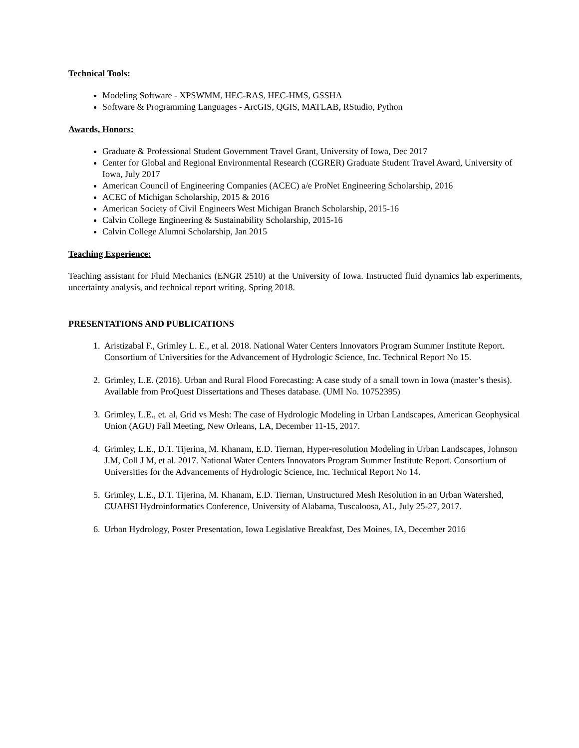Technical Tools:
Modeling Software - XPSWMM, HEC-RAS, HEC-HMS, GSSHA
Software & Programming Languages - ArcGIS, QGIS, MATLAB, RStudio, Python
Awards, Honors:
Graduate & Professional Student Government Travel Grant, University of Iowa, Dec 2017
Center for Global and Regional Environmental Research (CGRER) Graduate Student Travel Award, University of Iowa, July 2017
American Council of Engineering Companies (ACEC) a/e ProNet Engineering Scholarship, 2016
ACEC of Michigan Scholarship, 2015 & 2016
American Society of Civil Engineers West Michigan Branch Scholarship, 2015-16
Calvin College Engineering & Sustainability Scholarship, 2015-16
Calvin College Alumni Scholarship, Jan 2015
Teaching Experience:
Teaching assistant for Fluid Mechanics (ENGR 2510) at the University of Iowa. Instructed fluid dynamics lab experiments, uncertainty analysis, and technical report writing. Spring 2018.
PRESENTATIONS AND PUBLICATIONS
1. Aristizabal F., Grimley L. E., et al. 2018. National Water Centers Innovators Program Summer Institute Report. Consortium of Universities for the Advancement of Hydrologic Science, Inc. Technical Report No 15.
2. Grimley, L.E. (2016). Urban and Rural Flood Forecasting: A case study of a small town in Iowa (master’s thesis). Available from ProQuest Dissertations and Theses database. (UMI No. 10752395)
3. Grimley, L.E., et. al, Grid vs Mesh: The case of Hydrologic Modeling in Urban Landscapes, American Geophysical Union (AGU) Fall Meeting, New Orleans, LA, December 11-15, 2017.
4. Grimley, L.E., D.T. Tijerina, M. Khanam, E.D. Tiernan, Hyper-resolution Modeling in Urban Landscapes, Johnson J.M, Coll J M, et al. 2017. National Water Centers Innovators Program Summer Institute Report. Consortium of Universities for the Advancements of Hydrologic Science, Inc. Technical Report No 14.
5. Grimley, L.E., D.T. Tijerina, M. Khanam, E.D. Tiernan, Unstructured Mesh Resolution in an Urban Watershed, CUAHSI Hydroinformatics Conference, University of Alabama, Tuscaloosa, AL, July 25-27, 2017.
6. Urban Hydrology, Poster Presentation, Iowa Legislative Breakfast, Des Moines, IA, December 2016